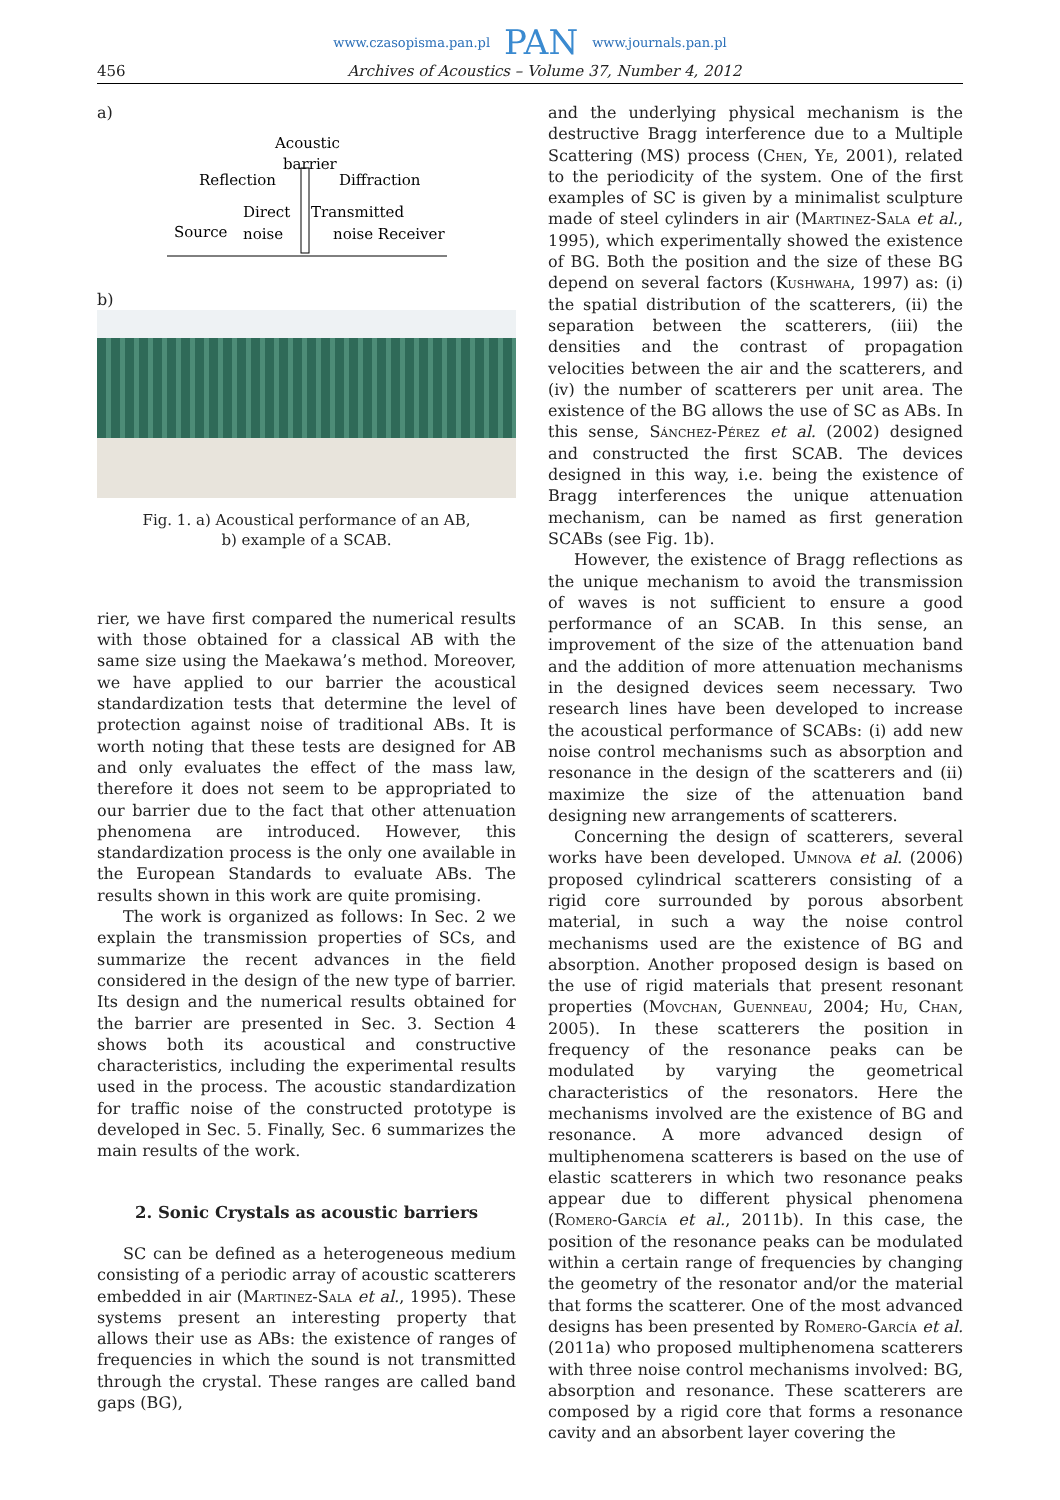www.czasopisma.pan.pl PAN www.journals.pan.pl
456 Archives of Acoustics – Volume 37, Number 4, 2012
a)
Acoustic
barrier
Reflection
Diffraction
Direct
Transmitted
Source
noise
noise Receiver
b)
Fig. 1. a) Acoustical performance of an AB,
b) example of a SCAB.
rier, we have first compared the numerical results with those obtained for a classical AB with the same size using the Maekawa’s method. Moreover, we have applied to our barrier the acoustical standardization tests that determine the level of protection against noise of traditional ABs. It is worth noting that these tests are designed for AB and only evaluates the effect of the mass law, therefore it does not seem to be appropriated to our barrier due to the fact that other attenuation phenomena are introduced. However, this standardization process is the only one available in the European Standards to evaluate ABs. The results shown in this work are quite promising.
The work is organized as follows: In Sec. 2 we explain the transmission properties of SCs, and summarize the recent advances in the field considered in the design of the new type of barrier. Its design and the numerical results obtained for the barrier are presented in Sec. 3. Section 4 shows both its acoustical and constructive characteristics, including the experimental results used in the process. The acoustic standardization for traffic noise of the constructed prototype is developed in Sec. 5. Finally, Sec. 6 summarizes the main results of the work.
2. Sonic Crystals as acoustic barriers
SC can be defined as a heterogeneous medium consisting of a periodic array of acoustic scatterers embedded in air (Martinez-Sala et al., 1995). These systems present an interesting property that allows their use as ABs: the existence of ranges of frequencies in which the sound is not transmitted through the crystal. These ranges are called band gaps (BG),
and the underlying physical mechanism is the destructive Bragg interference due to a Multiple Scattering (MS) process (Chen, Ye, 2001), related to the periodicity of the system. One of the first examples of SC is given by a minimalist sculpture made of steel cylinders in air (Martinez-Sala et al., 1995), which experimentally showed the existence of BG. Both the position and the size of these BG depend on several factors (Kushwaha, 1997) as: (i) the spatial distribution of the scatterers, (ii) the separation between the scatterers, (iii) the densities and the contrast of propagation velocities between the air and the scatterers, and (iv) the number of scatterers per unit area. The existence of the BG allows the use of SC as ABs. In this sense, Sánchez-Pérez et al. (2002) designed and constructed the first SCAB. The devices designed in this way, i.e. being the existence of Bragg interferences the unique attenuation mechanism, can be named as first generation SCABs (see Fig. 1b).
However, the existence of Bragg reflections as the unique mechanism to avoid the transmission of waves is not sufficient to ensure a good performance of an SCAB. In this sense, an improvement of the size of the attenuation band and the addition of more attenuation mechanisms in the designed devices seem necessary. Two research lines have been developed to increase the acoustical performance of SCABs: (i) add new noise control mechanisms such as absorption and resonance in the design of the scatterers and (ii) maximize the size of the attenuation band designing new arrangements of scatterers.
Concerning the design of scatterers, several works have been developed. Umnova et al. (2006) proposed cylindrical scatterers consisting of a rigid core surrounded by porous absorbent material, in such a way the noise control mechanisms used are the existence of BG and absorption. Another proposed design is based on the use of rigid materials that present resonant properties (Movchan, Guenneau, 2004; Hu, Chan, 2005). In these scatterers the position in frequency of the resonance peaks can be modulated by varying the geometrical characteristics of the resonators. Here the mechanisms involved are the existence of BG and resonance. A more advanced design of multiphenomena scatterers is based on the use of elastic scatterers in which two resonance peaks appear due to different physical phenomena (Romero-García et al., 2011b). In this case, the position of the resonance peaks can be modulated within a certain range of frequencies by changing the geometry of the resonator and/or the material that forms the scatterer. One of the most advanced designs has been presented by Romero-García et al. (2011a) who proposed multiphenomena scatterers with three noise control mechanisms involved: BG, absorption and resonance. These scatterers are composed by a rigid core that forms a resonance cavity and an absorbent layer covering the